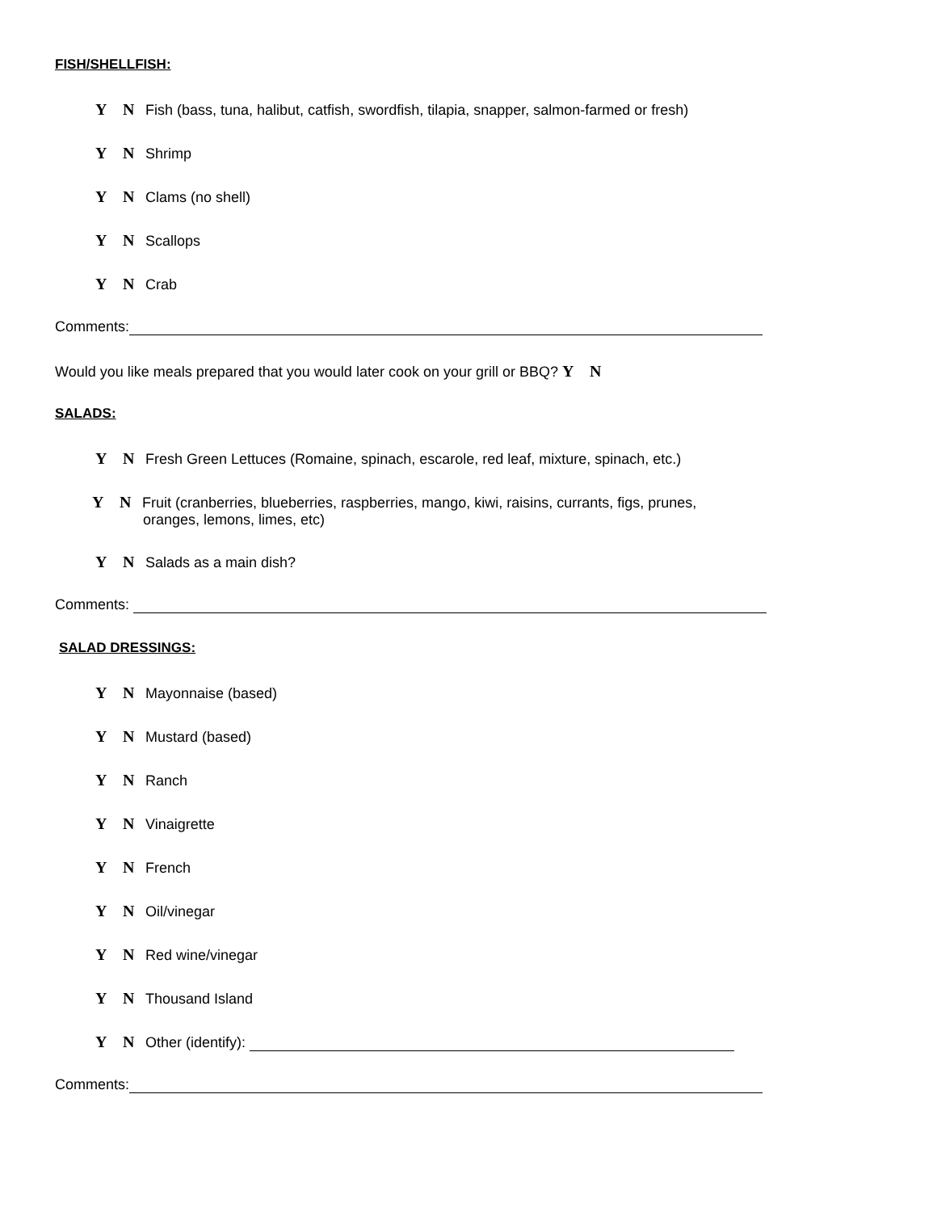FISH/SHELLFISH:
Y N Fish (bass, tuna, halibut, catfish, swordfish, tilapia, snapper, salmon-farmed or fresh)
Y N Shrimp
Y N Clams (no shell)
Y N Scallops
Y N Crab
Comments:
Would you like meals prepared that you would later cook on your grill or BBQ? Y N
SALADS:
Y N Fresh Green Lettuces (Romaine, spinach, escarole, red leaf, mixture, spinach, etc.)
Y N Fruit (cranberries, blueberries, raspberries, mango, kiwi, raisins, currants, figs, prunes,
oranges, lemons, limes, etc)
Y N Salads as a main dish?
Comments:
SALAD DRESSINGS:
Y N Mayonnaise (based)
Y N Mustard (based)
Y N Ranch
Y N Vinaigrette
Y N French
Y N Oil/vinegar
Y N Red wine/vinegar
Y N Thousand Island
Y N Other (identify):
Comments: